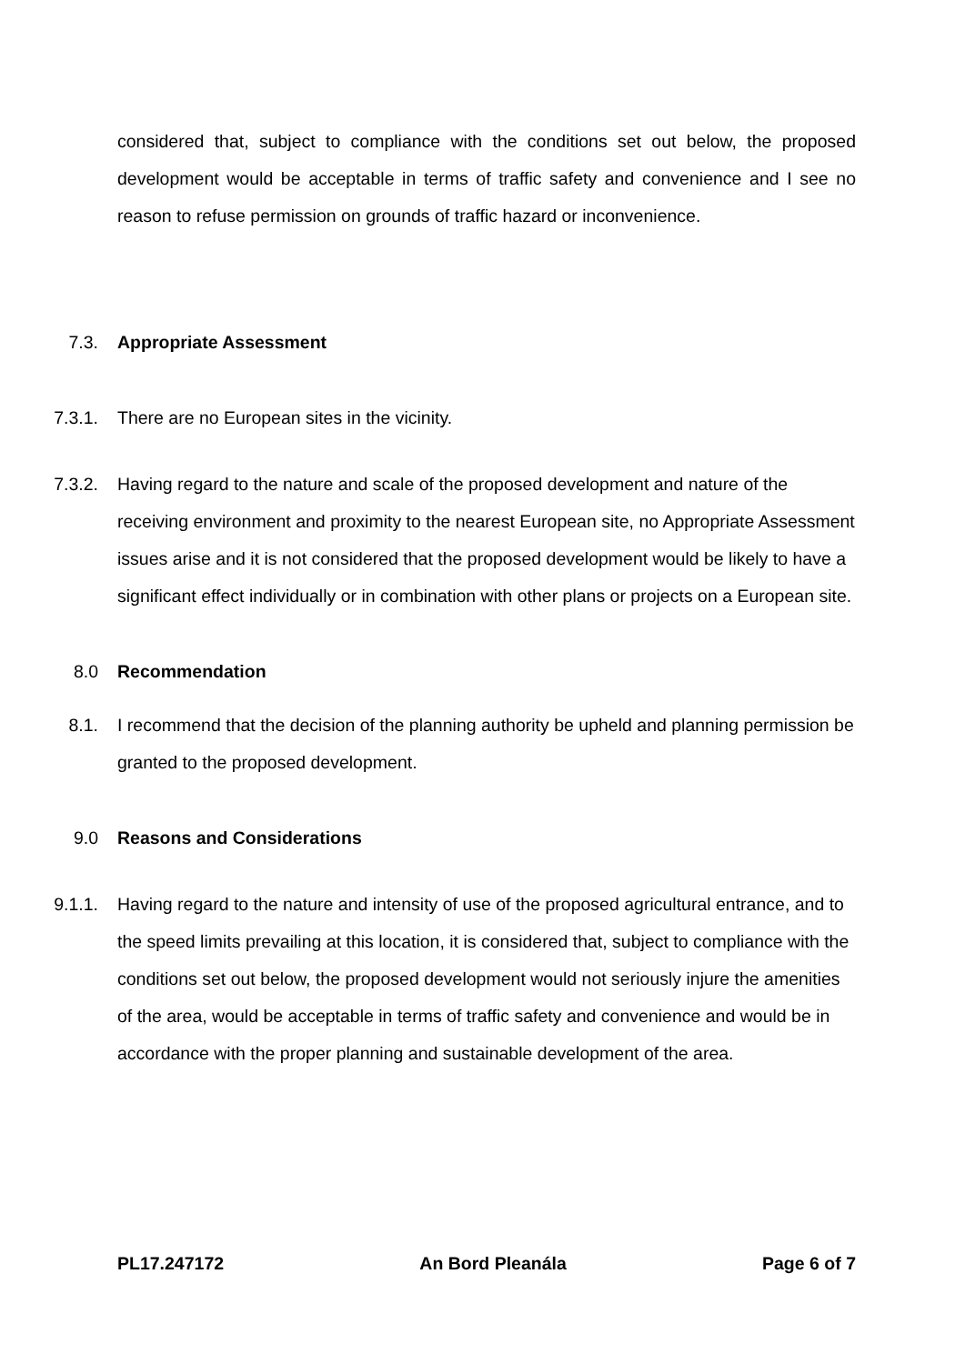considered that, subject to compliance with the conditions set out below, the proposed development would be acceptable in terms of traffic safety and convenience and I see no reason to refuse permission on grounds of traffic hazard or inconvenience.
7.3. Appropriate Assessment
7.3.1. There are no European sites in the vicinity.
7.3.2. Having regard to the nature and scale of the proposed development and nature of the receiving environment and proximity to the nearest European site, no Appropriate Assessment issues arise and it is not considered that the proposed development would be likely to have a significant effect individually or in combination with other plans or projects on a European site.
8.0 Recommendation
8.1. I recommend that the decision of the planning authority be upheld and planning permission be granted to the proposed development.
9.0 Reasons and Considerations
9.1.1. Having regard to the nature and intensity of use of the proposed agricultural entrance, and to the speed limits prevailing at this location, it is considered that, subject to compliance with the conditions set out below, the proposed development would not seriously injure the amenities of the area, would be acceptable in terms of traffic safety and convenience and would be in accordance with the proper planning and sustainable development of the area.
PL17.247172 An Bord Pleanála Page 6 of 7